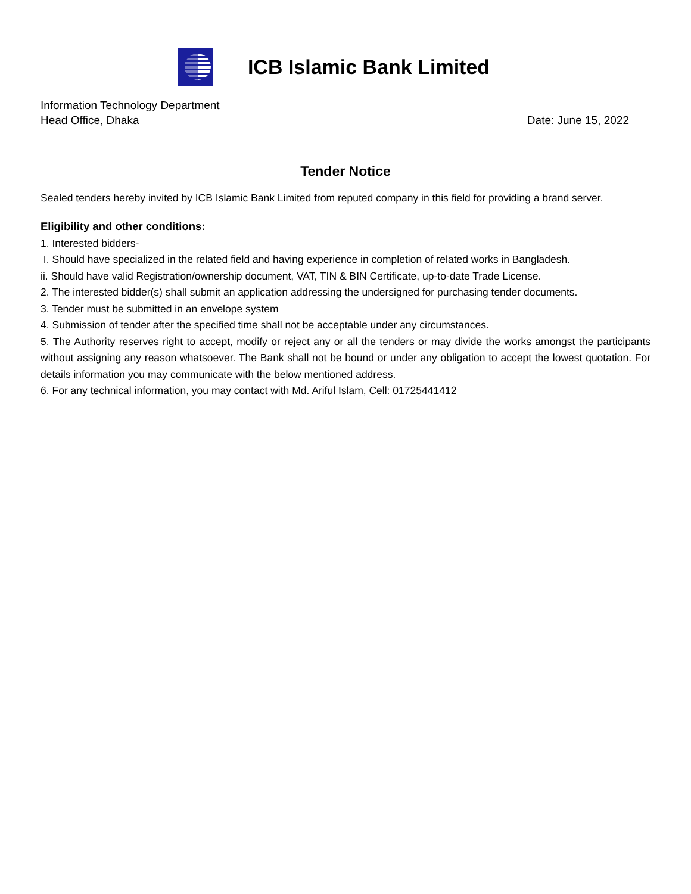ICB Islamic Bank Limited
Information Technology Department
Head Office, Dhaka Date: June 15, 2022
Tender Notice
Sealed tenders hereby invited by ICB Islamic Bank Limited from reputed company in this field for providing a brand server.
Eligibility and other conditions:
1. Interested bidders-
I. Should have specialized in the related field and having experience in completion of related works in Bangladesh.
ii. Should have valid Registration/ownership document, VAT, TIN & BIN Certificate, up-to-date Trade License.
2. The interested bidder(s) shall submit an application addressing the undersigned for purchasing tender documents.
3. Tender must be submitted in an envelope system
4. Submission of tender after the specified time shall not be acceptable under any circumstances.
5. The Authority reserves right to accept, modify or reject any or all the tenders or may divide the works amongst the participants without assigning any reason whatsoever. The Bank shall not be bound or under any obligation to accept the lowest quotation. For details information you may communicate with the below mentioned address.
6. For any technical information, you may contact with Md. Ariful Islam, Cell: 01725441412